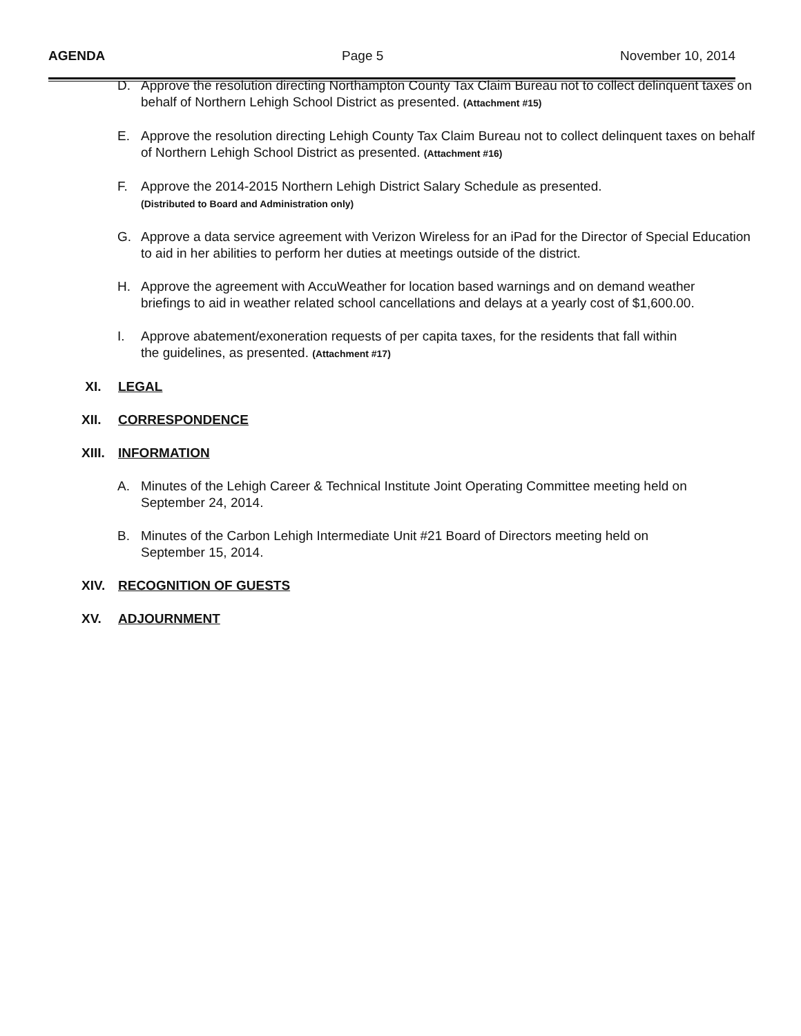AGENDA Page 5 November 10, 2014
D. Approve the resolution directing Northampton County Tax Claim Bureau not to collect delinquent taxes on behalf of Northern Lehigh School District as presented. (Attachment #15)
E. Approve the resolution directing Lehigh County Tax Claim Bureau not to collect delinquent taxes on behalf of Northern Lehigh School District as presented. (Attachment #16)
F. Approve the 2014-2015 Northern Lehigh District Salary Schedule as presented.
(Distributed to Board and Administration only)
G. Approve a data service agreement with Verizon Wireless for an iPad for the Director of Special Education to aid in her abilities to perform her duties at meetings outside of the district.
H. Approve the agreement with AccuWeather for location based warnings and on demand weather briefings to aid in weather related school cancellations and delays at a yearly cost of $1,600.00.
I. Approve abatement/exoneration requests of per capita taxes, for the residents that fall within the guidelines, as presented. (Attachment #17)
XI. LEGAL
XII. CORRESPONDENCE
XIII. INFORMATION
A. Minutes of the Lehigh Career & Technical Institute Joint Operating Committee meeting held on September 24, 2014.
B. Minutes of the Carbon Lehigh Intermediate Unit #21 Board of Directors meeting held on September 15, 2014.
XIV. RECOGNITION OF GUESTS
XV. ADJOURNMENT